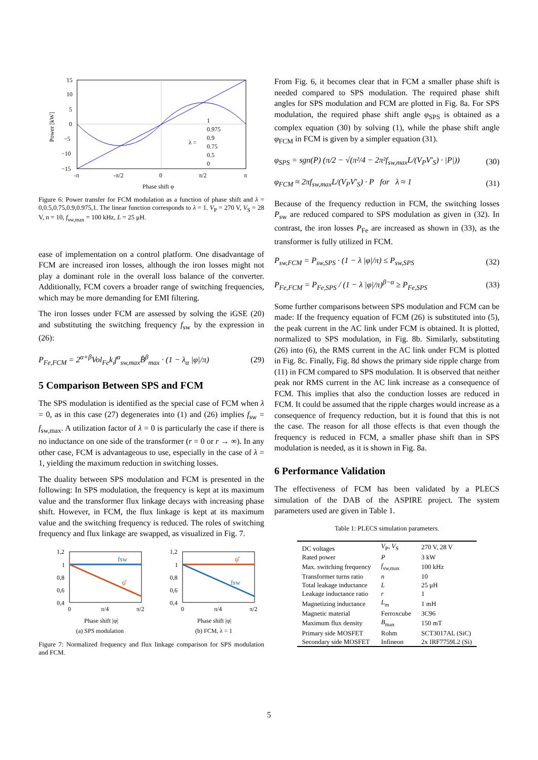15
10
5
0
−5
−10
−15
-π
-π/2
0
π/2
π
Phase shift φ
Power [kW]
λ =
1
0.975
0.9
0.75
0.5
0
Figure 6: Power transfer for FCM modulation as a function of phase shift and λ = 0,0.5,0.75,0.9,0.975,1. The linear function corresponds to λ = 1. V<sub>P</sub> = 270 V, V<sub>S</sub> = 28 V, n = 10, f<sub>sw,max</sub> = 100 kHz, L = 25 μH.
ease of implementation on a control platform. One disadvantage of FCM are increased iron losses, although the iron losses might not play a dominant role in the overall loss balance of the converter. Additionally, FCM covers a broader range of switching frequencies, which may be more demanding for EMI filtering.
The iron losses under FCM are assessed by solving the iGSE (20) and substituting the switching frequency f<sub>sw</sub> by the expression in (26):
P<sub>Fe,FCM</sub> = 2<sup>α+β</sup>Vol<sub>Fe</sub>k<sub>i</sub>f<sup>α</sup><sub>sw,max</sub>B̂<sup>β</sup><sub>max</sub> · (1 − λ<sub>α</sub> |φ|/π) (29)
5 Comparison Between SPS and FCM
The SPS modulation is identified as the special case of FCM when λ = 0, as in this case (27) degenerates into (1) and (26) implies f<sub>sw</sub> = f<sub>sw,max</sub>. A utilization factor of λ = 0 is particularly the case if there is no inductance on one side of the transformer (r = 0 or r → ∞). In any other case, FCM is advantageous to use, especially in the case of λ = 1, yielding the maximum reduction in switching losses.
The duality between SPS modulation and FCM is presented in the following: In SPS modulation, the frequency is kept at its maximum value and the transformer flux linkage decays with increasing phase shift. However, in FCM, the flux linkage is kept at its maximum value and the switching frequency is reduced. The roles of switching frequency and flux linkage are swapped, as visualized in Fig. 7.
fsw
ψ̂
1,2
1
0,8
0,6
0,4
0
π/4
π/2
Phase shift |φ|
(a) SPS modulation
ψ̂
fsw
1,2
1
0,8
0,6
0,4
0
π/4
π/2
Phase shift |φ|
(b) FCM, λ = 1
Figure 7: Normalized frequency and flux linkage comparison for SPS modulation and FCM.
From Fig. 6, it becomes clear that in FCM a smaller phase shift is needed compared to SPS modulation. The required phase shift angles for SPS modulation and FCM are plotted in Fig. 8a. For SPS modulation, the required phase shift angle φ<sub>SPS</sub> is obtained as a complex equation (30) by solving (1), while the phase shift angle φ<sub>FCM</sub> in FCM is given by a simpler equation (31).
φ<sub>SPS</sub> = sgn(P) (π/2 − √(π²/4 − 2π²f<sub>sw,max</sub>L/(V<sub>P</sub>V′<sub>S</sub>) · |P|)) (30)
φ<sub>FCM</sub> ≈ 2πf<sub>sw,max</sub>L/(V<sub>P</sub>V′<sub>S</sub>) · P for λ ≈ 1 (31)
Because of the frequency reduction in FCM, the switching losses P<sub>sw</sub> are reduced compared to SPS modulation as given in (32). In contrast, the iron losses P<sub>Fe</sub> are increased as shown in (33), as the transformer is fully utilized in FCM.
P<sub>sw,FCM</sub> = P<sub>sw,SPS</sub> · (1 − λ |φ|/π) ≤ P<sub>sw,SPS</sub> (32)
P<sub>Fe,FCM</sub> = P<sub>Fe,SPS</sub> / (1 − λ |φ|/π)<sup>β−α</sup> ≥ P<sub>Fe,SPS</sub> (33)
Some further comparisons between SPS modulation and FCM can be made: If the frequency equation of FCM (26) is substituted into (5), the peak current in the AC link under FCM is obtained. It is plotted, normalized to SPS modulation, in Fig. 8b. Similarly, substituting (26) into (6), the RMS current in the AC link under FCM is plotted in Fig. 8c. Finally, Fig. 8d shows the primary side ripple charge from (11) in FCM compared to SPS modulation. It is observed that neither peak nor RMS current in the AC link increase as a consequence of FCM. This implies that also the conduction losses are reduced in FCM. It could be assumed that the ripple charges would increase as a consequence of frequency reduction, but it is found that this is not the case. The reason for all those effects is that even though the frequency is reduced in FCM, a smaller phase shift than in SPS modulation is needed, as it is shown in Fig. 8a.
6 Performance Validation
The effectiveness of FCM has been validated by a PLECS simulation of the DAB of the ASPIRE project. The system parameters used are given in Table 1.
Table 1: PLECS simulation parameters.
| DC voltages | V<sub>P</sub>, V<sub>S</sub> | 270 V, 28 V |
| Rated power | P | 3 kW |
| Max. switching frequency | f<sub>sw,max</sub> | 100 kHz |
| Transformer turns ratio | n | 10 |
| Total leakage inductance | L | 25 μH |
| Leakage inductance ratio | r | 1 |
| Magnetizing inductance | L<sub>m</sub> | 1 mH |
| Magnetic material | Ferroxcube | 3C96 |
| Maximum flux density | B<sub>max</sub> | 150 mT |
| Primary side MOSFET | Rohm | SCT3017AL (SiC) |
| Secondary side MOSFET | Infineon | 2x IRF7759L2 (Si) |
5